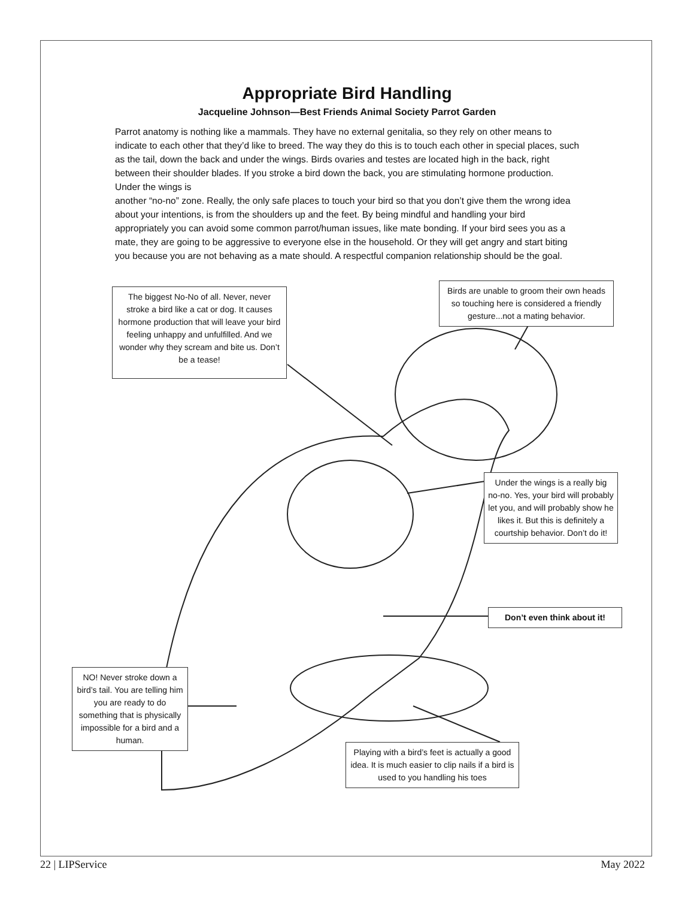Appropriate Bird Handling
Jacqueline Johnson—Best Friends Animal Society Parrot Garden
Parrot anatomy is nothing like a mammals. They have no external genitalia, so they rely on other means to indicate to each other that they’d like to breed. The way they do this is to touch each other in special places, such as the tail, down the back and under the wings. Birds ovaries and testes are located high in the back, right between their shoulder blades. If you stroke a bird down the back, you are stimulating hormone production. Under the wings is
another “no-no” zone. Really, the only safe places to touch your bird so that you don’t give them the wrong idea about your intentions, is from the shoulders up and the feet. By being mindful and handling your bird appropriately you can avoid some common parrot/human issues, like mate bonding. If your bird sees you as a mate, they are going to be aggressive to everyone else in the household. Or they will get angry and start biting you because you are not behaving as a mate should. A respectful companion relationship should be the goal.
The biggest No-No of all. Never, never stroke a bird like a cat or dog. It causes hormone production that will leave your bird feeling unhappy and unfulfilled. And we wonder why they scream and bite us. Don’t be a tease!
Birds are unable to groom their own heads so touching here is considered a friendly gesture...not a mating behavior.
Under the wings is a really big no-no. Yes, your bird will probably let you, and will probably show he likes it. But this is definitely a courtship behavior. Don’t do it!
Don’t even think about it!
NO! Never stroke down a bird’s tail. You are telling him you are ready to do something that is physically impossible for a bird and a human.
Playing with a bird’s feet is actually a good idea. It is much easier to clip nails if a bird is used to you handling his toes
22 | LIPService May 2022